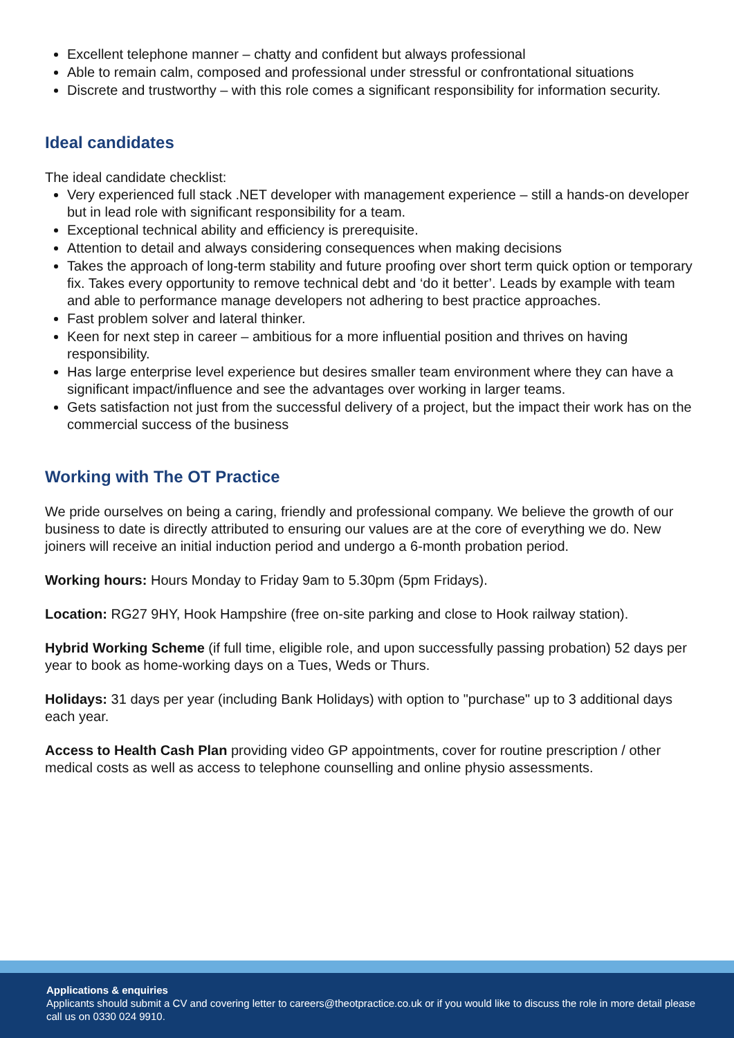Excellent telephone manner – chatty and confident but always professional
Able to remain calm, composed and professional under stressful or confrontational situations
Discrete and trustworthy – with this role comes a significant responsibility for information security.
Ideal candidates
The ideal candidate checklist:
Very experienced full stack .NET developer with management experience – still a hands-on developer but in lead role with significant responsibility for a team.
Exceptional technical ability and efficiency is prerequisite.
Attention to detail and always considering consequences when making decisions
Takes the approach of long-term stability and future proofing over short term quick option or temporary fix. Takes every opportunity to remove technical debt and ‘do it better’. Leads by example with team and able to performance manage developers not adhering to best practice approaches.
Fast problem solver and lateral thinker.
Keen for next step in career – ambitious for a more influential position and thrives on having responsibility.
Has large enterprise level experience but desires smaller team environment where they can have a significant impact/influence and see the advantages over working in larger teams.
Gets satisfaction not just from the successful delivery of a project, but the impact their work has on the commercial success of the business
Working with The OT Practice
We pride ourselves on being a caring, friendly and professional company. We believe the growth of our business to date is directly attributed to ensuring our values are at the core of everything we do. New joiners will receive an initial induction period and undergo a 6-month probation period.
Working hours: Hours Monday to Friday 9am to 5.30pm (5pm Fridays).
Location: RG27 9HY, Hook Hampshire (free on-site parking and close to Hook railway station).
Hybrid Working Scheme (if full time, eligible role, and upon successfully passing probation) 52 days per year to book as home-working days on a Tues, Weds or Thurs.
Holidays: 31 days per year (including Bank Holidays) with option to "purchase" up to 3 additional days each year.
Access to Health Cash Plan providing video GP appointments, cover for routine prescription / other medical costs as well as access to telephone counselling and online physio assessments.
Applications & enquiries
Applicants should submit a CV and covering letter to careers@theotpractice.co.uk or if you would like to discuss the role in more detail please call us on 0330 024 9910.